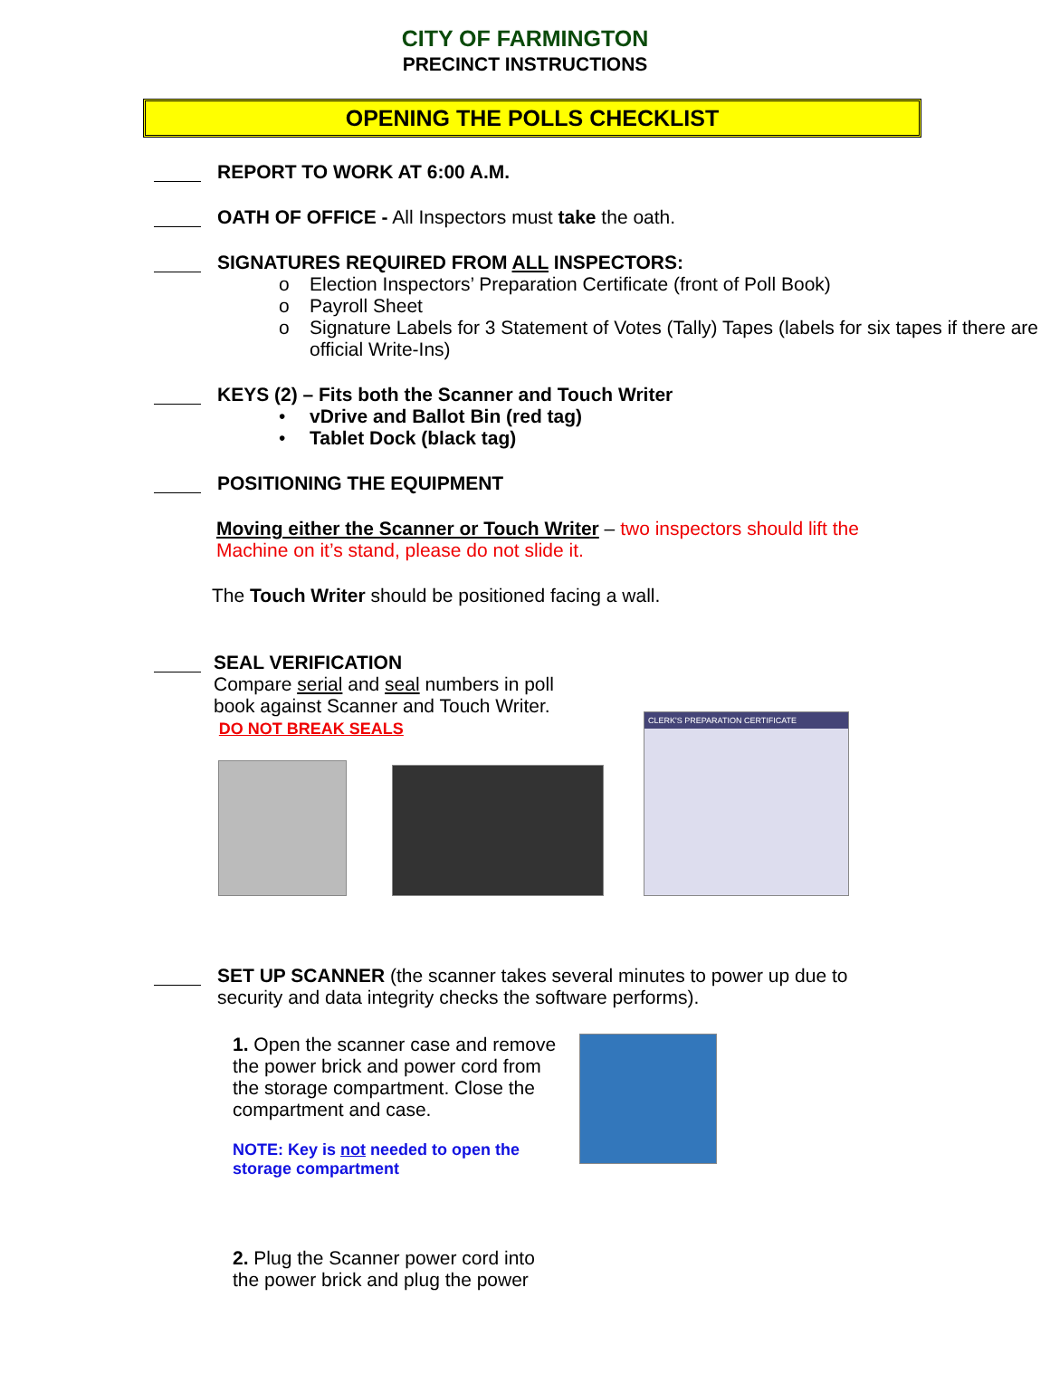CITY OF FARMINGTON
PRECINCT INSTRUCTIONS
OPENING THE POLLS CHECKLIST
REPORT TO WORK AT 6:00 A.M.
OATH OF OFFICE - All Inspectors must take the oath.
SIGNATURES REQUIRED FROM ALL INSPECTORS:
o Election Inspectors’ Preparation Certificate (front of Poll Book)
o Payroll Sheet
o Signature Labels for 3 Statement of Votes (Tally) Tapes (labels for six tapes if there are official Write-Ins)
KEYS (2) – Fits both the Scanner and Touch Writer
• vDrive and Ballot Bin (red tag)
• Tablet Dock (black tag)
POSITIONING THE EQUIPMENT
Moving either the Scanner or Touch Writer – two inspectors should lift the Machine on it’s stand, please do not slide it.
The Touch Writer should be positioned facing a wall.
SEAL VERIFICATION
Compare serial and seal numbers in poll book against Scanner and Touch Writer. DO NOT BREAK SEALS
CLERK'S PREPARATION CERTIFICATE
SET UP SCANNER (the scanner takes several minutes to power up due to security and data integrity checks the software performs).
1. Open the scanner case and remove the power brick and power cord from the storage compartment. Close the compartment and case.
NOTE: Key is not needed to open the storage compartment
2. Plug the Scanner power cord into the power brick and plug the power